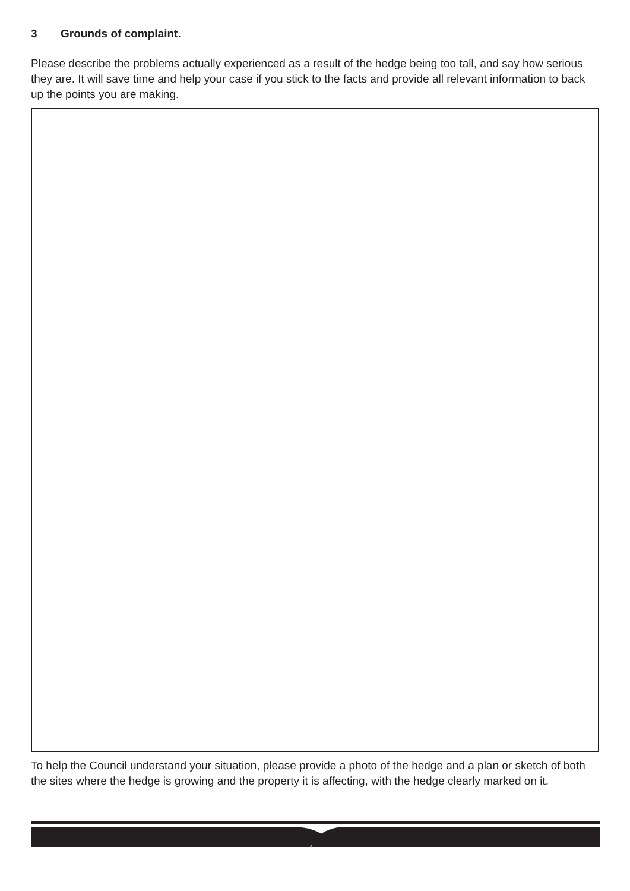3 Grounds of complaint.
Please describe the problems actually experienced as a result of the hedge being too tall, and say how serious they are. It will save time and help your case if you stick to the facts and provide all relevant information to back up the points you are making.
To help the Council understand your situation, please provide a photo of the hedge and a plan or sketch of both the sites where the hedge is growing and the property it is affecting, with the hedge clearly marked on it.